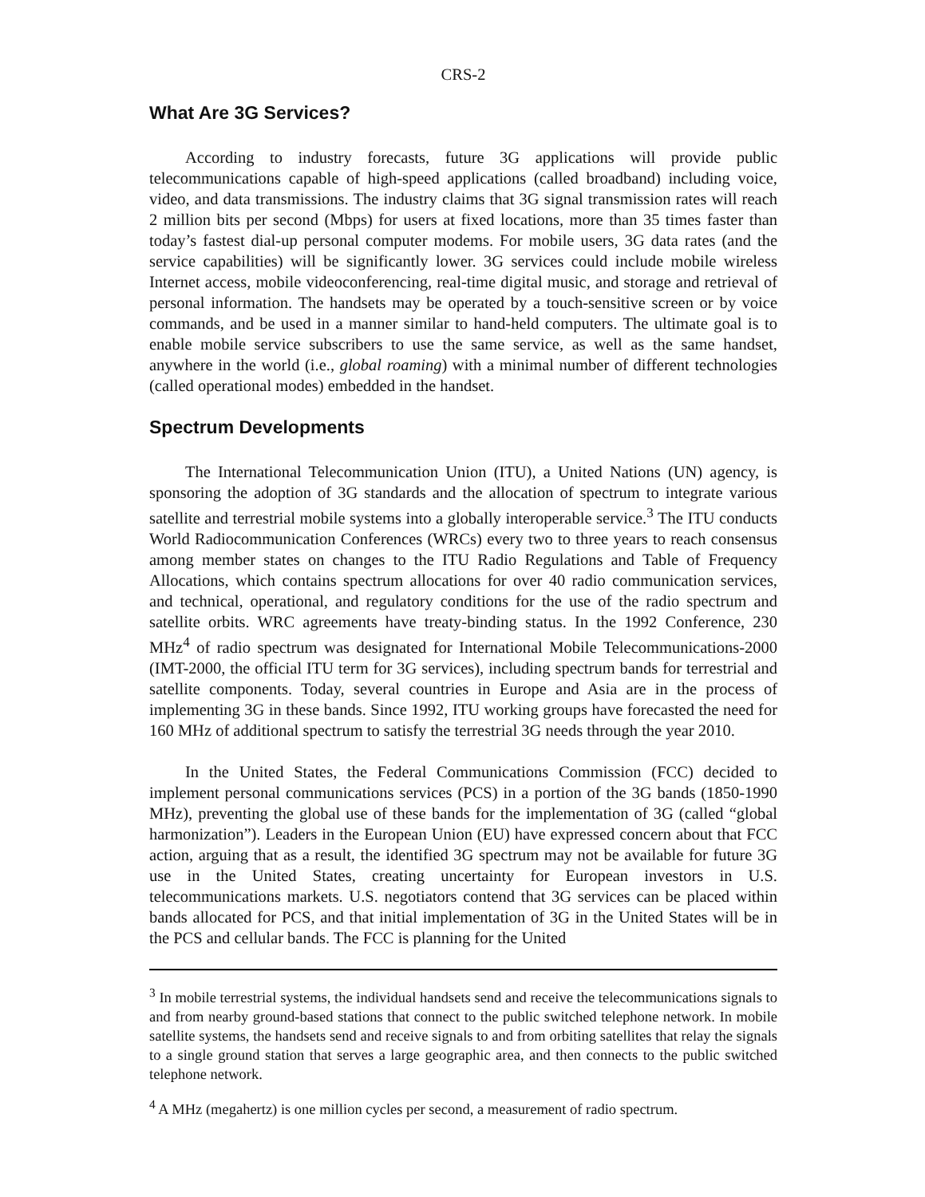CRS-2
What Are 3G Services?
According to industry forecasts, future 3G applications will provide public telecommunications capable of high-speed applications (called broadband) including voice, video, and data transmissions. The industry claims that 3G signal transmission rates will reach 2 million bits per second (Mbps) for users at fixed locations, more than 35 times faster than today’s fastest dial-up personal computer modems. For mobile users, 3G data rates (and the service capabilities) will be significantly lower. 3G services could include mobile wireless Internet access, mobile videoconferencing, real-time digital music, and storage and retrieval of personal information. The handsets may be operated by a touch-sensitive screen or by voice commands, and be used in a manner similar to hand-held computers. The ultimate goal is to enable mobile service subscribers to use the same service, as well as the same handset, anywhere in the world (i.e., global roaming) with a minimal number of different technologies (called operational modes) embedded in the handset.
Spectrum Developments
The International Telecommunication Union (ITU), a United Nations (UN) agency, is sponsoring the adoption of 3G standards and the allocation of spectrum to integrate various satellite and terrestrial mobile systems into a globally interoperable service.<sup>3</sup> The ITU conducts World Radiocommunication Conferences (WRCs) every two to three years to reach consensus among member states on changes to the ITU Radio Regulations and Table of Frequency Allocations, which contains spectrum allocations for over 40 radio communication services, and technical, operational, and regulatory conditions for the use of the radio spectrum and satellite orbits. WRC agreements have treaty-binding status. In the 1992 Conference, 230 MHz<sup>4</sup> of radio spectrum was designated for International Mobile Telecommunications-2000 (IMT-2000, the official ITU term for 3G services), including spectrum bands for terrestrial and satellite components. Today, several countries in Europe and Asia are in the process of implementing 3G in these bands. Since 1992, ITU working groups have forecasted the need for 160 MHz of additional spectrum to satisfy the terrestrial 3G needs through the year 2010.
In the United States, the Federal Communications Commission (FCC) decided to implement personal communications services (PCS) in a portion of the 3G bands (1850-1990 MHz), preventing the global use of these bands for the implementation of 3G (called “global harmonization”). Leaders in the European Union (EU) have expressed concern about that FCC action, arguing that as a result, the identified 3G spectrum may not be available for future 3G use in the United States, creating uncertainty for European investors in U.S. telecommunications markets. U.S. negotiators contend that 3G services can be placed within bands allocated for PCS, and that initial implementation of 3G in the United States will be in the PCS and cellular bands. The FCC is planning for the United
<sup>3</sup> In mobile terrestrial systems, the individual handsets send and receive the telecommunications signals to and from nearby ground-based stations that connect to the public switched telephone network. In mobile satellite systems, the handsets send and receive signals to and from orbiting satellites that relay the signals to a single ground station that serves a large geographic area, and then connects to the public switched telephone network.
<sup>4</sup> A MHz (megahertz) is one million cycles per second, a measurement of radio spectrum.